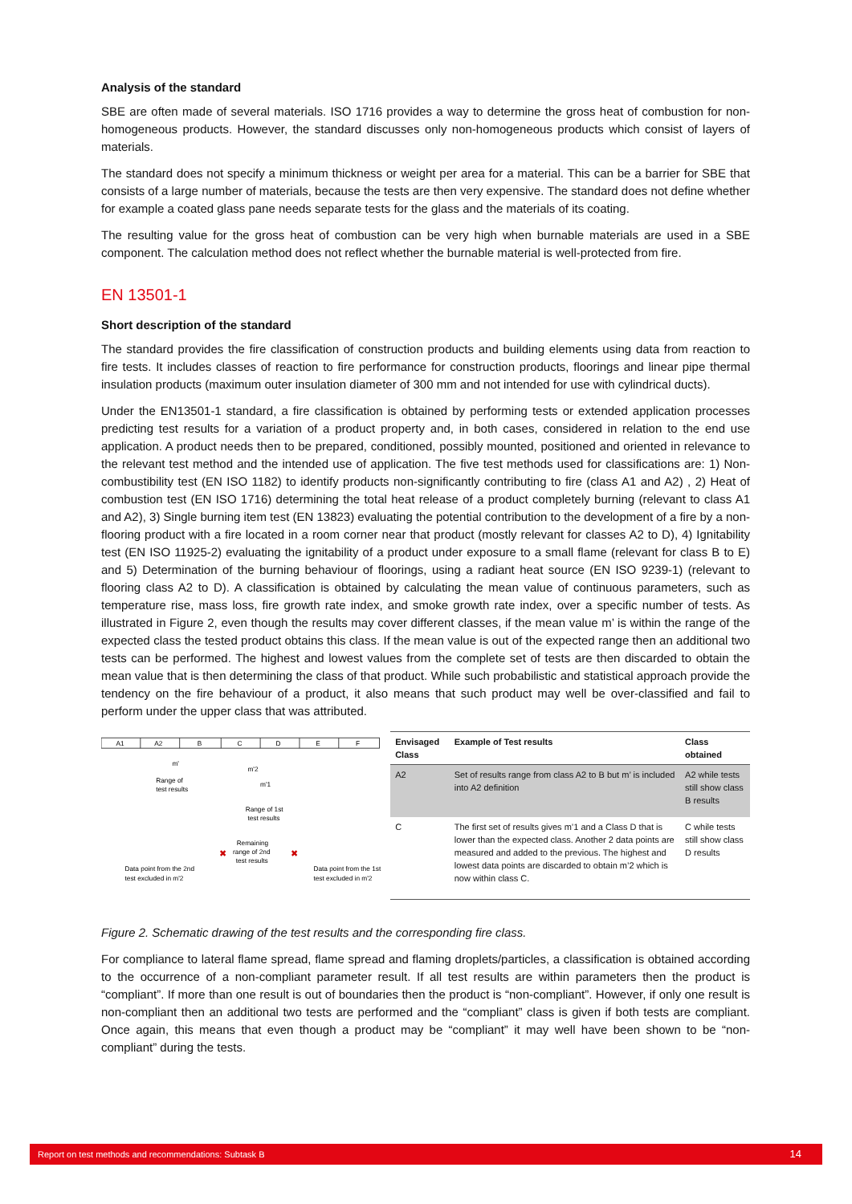Analysis of the standard
SBE are often made of several materials. ISO 1716 provides a way to determine the gross heat of combustion for non-homogeneous products. However, the standard discusses only non-homogeneous products which consist of layers of materials.
The standard does not specify a minimum thickness or weight per area for a material. This can be a barrier for SBE that consists of a large number of materials, because the tests are then very expensive. The standard does not define whether for example a coated glass pane needs separate tests for the glass and the materials of its coating.
The resulting value for the gross heat of combustion can be very high when burnable materials are used in a SBE component. The calculation method does not reflect whether the burnable material is well-protected from fire.
EN 13501-1
Short description of the standard
The standard provides the fire classification of construction products and building elements using data from reaction to fire tests. It includes classes of reaction to fire performance for construction products, floorings and linear pipe thermal insulation products (maximum outer insulation diameter of 300 mm and not intended for use with cylindrical ducts).
Under the EN13501-1 standard, a fire classification is obtained by performing tests or extended application processes predicting test results for a variation of a product property and, in both cases, considered in relation to the end use application. A product needs then to be prepared, conditioned, possibly mounted, positioned and oriented in relevance to the relevant test method and the intended use of application. The five test methods used for classifications are: 1) Non-combustibility test (EN ISO 1182) to identify products non-significantly contributing to fire (class A1 and A2) , 2) Heat of combustion test (EN ISO 1716) determining the total heat release of a product completely burning (relevant to class A1 and A2), 3) Single burning item test (EN 13823) evaluating the potential contribution to the development of a fire by a non-flooring product with a fire located in a room corner near that product (mostly relevant for classes A2 to D), 4) Ignitability test (EN ISO 11925-2) evaluating the ignitability of a product under exposure to a small flame (relevant for class B to E) and 5) Determination of the burning behaviour of floorings, using a radiant heat source (EN ISO 9239-1) (relevant to flooring class A2 to D). A classification is obtained by calculating the mean value of continuous parameters, such as temperature rise, mass loss, fire growth rate index, and smoke growth rate index, over a specific number of tests. As illustrated in Figure 2, even though the results may cover different classes, if the mean value m’ is within the range of the expected class the tested product obtains this class. If the mean value is out of the expected range then an additional two tests can be performed. The highest and lowest values from the complete set of tests are then discarded to obtain the mean value that is then determining the class of that product. While such probabilistic and statistical approach provide the tendency on the fire behaviour of a product, it also means that such product may well be over-classified and fail to perform under the upper class that was attributed.
A1
A2
B
C
D
E
F
m'
Range of
test results
m'2
m'1
Range of 1st
test results
Remaining
range of 2nd
test results
✖
✖
Data point from the 2nd
test excluded in m'2
Data point from the 1st
test excluded in m'2
| Envisaged Class | Example of Test results | Class obtained |
| --- | --- | --- |
| A2 | Set of results range from class A2 to B but m’ is included into A2 definition | A2 while tests still show class B results |
| C | The first set of results gives m’1 and a Class D that is lower than the expected class. Another 2 data points are measured and added to the previous. The highest and lowest data points are discarded to obtain m’2 which is now within class C. | C while tests still show class D results |
Figure 2. Schematic drawing of the test results and the corresponding fire class.
For compliance to lateral flame spread, flame spread and flaming droplets/particles, a classification is obtained according to the occurrence of a non-compliant parameter result. If all test results are within parameters then the product is “compliant”. If more than one result is out of boundaries then the product is “non-compliant”. However, if only one result is non-compliant then an additional two tests are performed and the “compliant” class is given if both tests are compliant. Once again, this means that even though a product may be “compliant” it may well have been shown to be “non-compliant” during the tests.
Report on test methods and recommendations: Subtask B 14